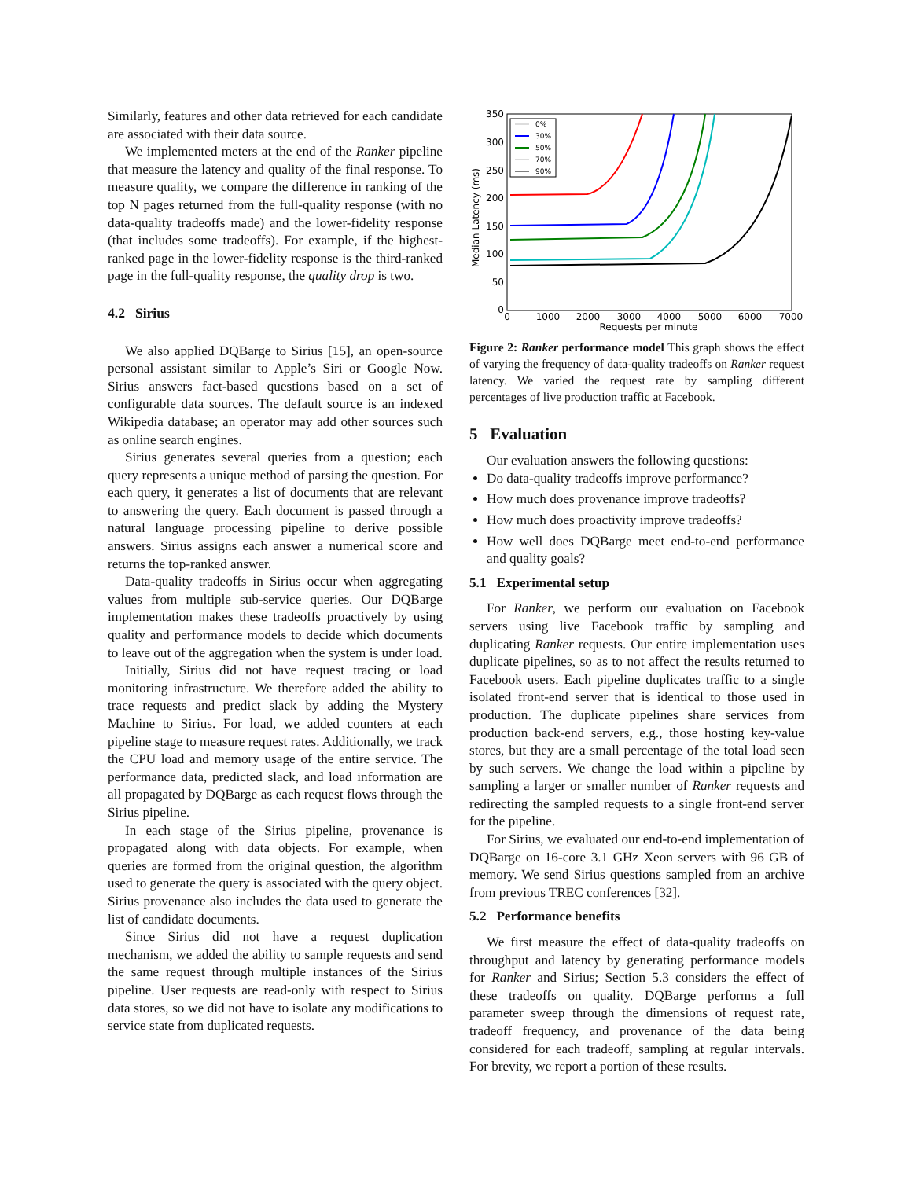Similarly, features and other data retrieved for each candidate are associated with their data source.
We implemented meters at the end of the Ranker pipeline that measure the latency and quality of the final response. To measure quality, we compare the difference in ranking of the top N pages returned from the full-quality response (with no data-quality tradeoffs made) and the lower-fidelity response (that includes some tradeoffs). For example, if the highest-ranked page in the lower-fidelity response is the third-ranked page in the full-quality response, the quality drop is two.
4.2 Sirius
We also applied DQBarge to Sirius [15], an open-source personal assistant similar to Apple’s Siri or Google Now. Sirius answers fact-based questions based on a set of configurable data sources. The default source is an indexed Wikipedia database; an operator may add other sources such as online search engines.
Sirius generates several queries from a question; each query represents a unique method of parsing the question. For each query, it generates a list of documents that are relevant to answering the query. Each document is passed through a natural language processing pipeline to derive possible answers. Sirius assigns each answer a numerical score and returns the top-ranked answer.
Data-quality tradeoffs in Sirius occur when aggregating values from multiple sub-service queries. Our DQBarge implementation makes these tradeoffs proactively by using quality and performance models to decide which documents to leave out of the aggregation when the system is under load.
Initially, Sirius did not have request tracing or load monitoring infrastructure. We therefore added the ability to trace requests and predict slack by adding the Mystery Machine to Sirius. For load, we added counters at each pipeline stage to measure request rates. Additionally, we track the CPU load and memory usage of the entire service. The performance data, predicted slack, and load information are all propagated by DQBarge as each request flows through the Sirius pipeline.
In each stage of the Sirius pipeline, provenance is propagated along with data objects. For example, when queries are formed from the original question, the algorithm used to generate the query is associated with the query object. Sirius provenance also includes the data used to generate the list of candidate documents.
Since Sirius did not have a request duplication mechanism, we added the ability to sample requests and send the same request through multiple instances of the Sirius pipeline. User requests are read-only with respect to Sirius data stores, so we did not have to isolate any modifications to service state from duplicated requests.
Median Latency (ms)
350
300
250
200
150
100
50
0
0
1000
2000
3000
4000
5000
6000
7000
Requests per minute
0%
30%
50%
70%
90%
Figure 2: Ranker performance model This graph shows the effect of varying the frequency of data-quality tradeoffs on Ranker request latency. We varied the request rate by sampling different percentages of live production traffic at Facebook.
5 Evaluation
Our evaluation answers the following questions:
Do data-quality tradeoffs improve performance?
How much does provenance improve tradeoffs?
How much does proactivity improve tradeoffs?
How well does DQBarge meet end-to-end performance and quality goals?
5.1 Experimental setup
For Ranker, we perform our evaluation on Facebook servers using live Facebook traffic by sampling and duplicating Ranker requests. Our entire implementation uses duplicate pipelines, so as to not affect the results returned to Facebook users. Each pipeline duplicates traffic to a single isolated front-end server that is identical to those used in production. The duplicate pipelines share services from production back-end servers, e.g., those hosting key-value stores, but they are a small percentage of the total load seen by such servers. We change the load within a pipeline by sampling a larger or smaller number of Ranker requests and redirecting the sampled requests to a single front-end server for the pipeline.
For Sirius, we evaluated our end-to-end implementation of DQBarge on 16-core 3.1 GHz Xeon servers with 96 GB of memory. We send Sirius questions sampled from an archive from previous TREC conferences [32].
5.2 Performance benefits
We first measure the effect of data-quality tradeoffs on throughput and latency by generating performance models for Ranker and Sirius; Section 5.3 considers the effect of these tradeoffs on quality. DQBarge performs a full parameter sweep through the dimensions of request rate, tradeoff frequency, and provenance of the data being considered for each tradeoff, sampling at regular intervals. For brevity, we report a portion of these results.